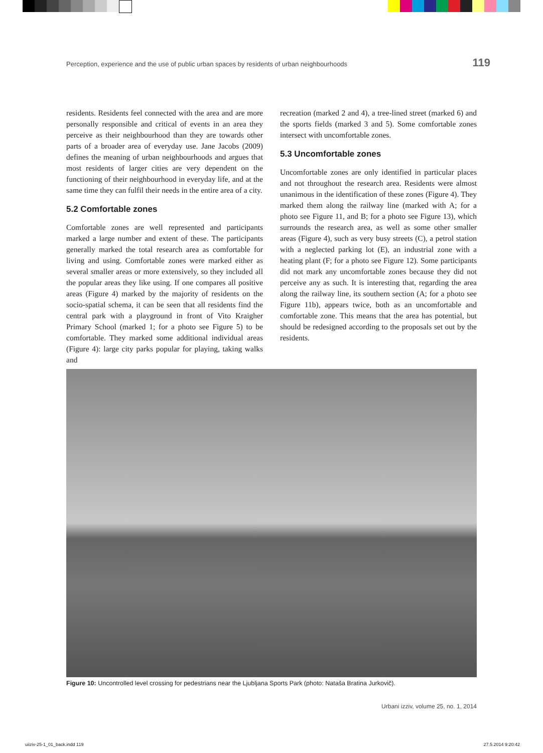Perception, experience and the use of public urban spaces by residents of urban neighbourhoods 119
residents. Residents feel connected with the area and are more personally responsible and critical of events in an area they perceive as their neighbourhood than they are towards other parts of a broader area of everyday use. Jane Jacobs (2009) defines the meaning of urban neighbourhoods and argues that most residents of larger cities are very dependent on the functioning of their neighbourhood in everyday life, and at the same time they can fulfil their needs in the entire area of a city.
5.2 Comfortable zones
Comfortable zones are well represented and participants marked a large number and extent of these. The participants generally marked the total research area as comfortable for living and using. Comfortable zones were marked either as several smaller areas or more extensively, so they included all the popular areas they like using. If one compares all positive areas (Figure 4) marked by the majority of residents on the socio-spatial schema, it can be seen that all residents find the central park with a playground in front of Vito Kraigher Primary School (marked 1; for a photo see Figure 5) to be comfortable. They marked some additional individual areas (Figure 4): large city parks popular for playing, taking walks and
recreation (marked 2 and 4), a tree-lined street (marked 6) and the sports fields (marked 3 and 5). Some comfortable zones intersect with uncomfortable zones.
5.3 Uncomfortable zones
Uncomfortable zones are only identified in particular places and not throughout the research area. Residents were almost unanimous in the identification of these zones (Figure 4). They marked them along the railway line (marked with A; for a photo see Figure 11, and B; for a photo see Figure 13), which surrounds the research area, as well as some other smaller areas (Figure 4), such as very busy streets (C), a petrol station with a neglected parking lot (E), an industrial zone with a heating plant (F; for a photo see Figure 12). Some participants did not mark any uncomfortable zones because they did not perceive any as such. It is interesting that, regarding the area along the railway line, its southern section (A; for a photo see Figure 11b), appears twice, both as an uncomfortable and comfortable zone. This means that the area has potential, but should be redesigned according to the proposals set out by the residents.
Figure 10: Uncontrolled level crossing for pedestrians near the Ljubljana Sports Park (photo: Nataša Bratina Jurkovič).
Urbani izziv, volume 25, no. 1, 2014
uiiziv-25-1_01_back.indd 119 27.5.2014 9:20:42